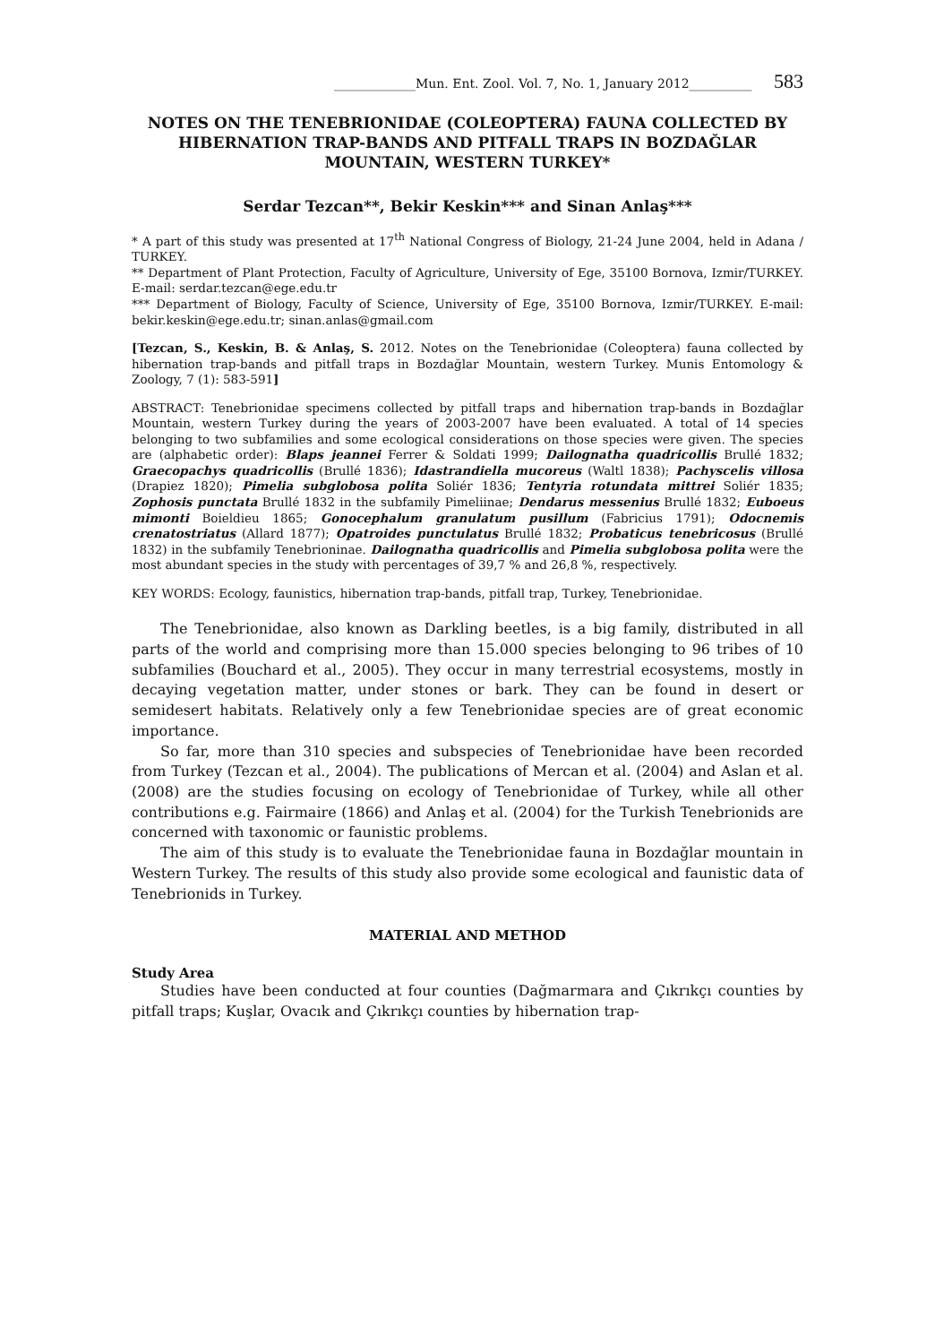_____________Mun. Ent. Zool. Vol. 7, No. 1, January 2012__________ 583
NOTES ON THE TENEBRIONIDAE (COLEOPTERA) FAUNA COLLECTED BY HIBERNATION TRAP-BANDS AND PITFALL TRAPS IN BOZDAĞLAR MOUNTAIN, WESTERN TURKEY*
Serdar Tezcan**, Bekir Keskin*** and Sinan Anlaş***
* A part of this study was presented at 17<sup>th</sup> National Congress of Biology, 21-24 June 2004, held in Adana / TURKEY.
** Department of Plant Protection, Faculty of Agriculture, University of Ege, 35100 Bornova, Izmir/TURKEY. E-mail: serdar.tezcan@ege.edu.tr
*** Department of Biology, Faculty of Science, University of Ege, 35100 Bornova, Izmir/TURKEY. E-mail: bekir.keskin@ege.edu.tr; sinan.anlas@gmail.com
[Tezcan, S., Keskin, B. & Anlaş, S. 2012. Notes on the Tenebrionidae (Coleoptera) fauna collected by hibernation trap-bands and pitfall traps in Bozdağlar Mountain, western Turkey. Munis Entomology & Zoology, 7 (1): 583-591]
ABSTRACT: Tenebrionidae specimens collected by pitfall traps and hibernation trap-bands in Bozdağlar Mountain, western Turkey during the years of 2003-2007 have been evaluated. A total of 14 species belonging to two subfamilies and some ecological considerations on those species were given. The species are (alphabetic order): Blaps jeannei Ferrer & Soldati 1999; Dailognatha quadricollis Brullé 1832; Graecopachys quadricollis (Brullé 1836); Idastrandiella mucoreus (Waltl 1838); Pachyscelis villosa (Drapiez 1820); Pimelia subglobosa polita Soliér 1836; Tentyria rotundata mittrei Soliér 1835; Zophosis punctata Brullé 1832 in the subfamily Pimeliinae; Dendarus messenius Brullé 1832; Euboeus mimonti Boieldieu 1865; Gonocephalum granulatum pusillum (Fabricius 1791); Odocnemis crenatostriatus (Allard 1877); Opatroides punctulatus Brullé 1832; Probaticus tenebricosus (Brullé 1832) in the subfamily Tenebrioninae. Dailognatha quadricollis and Pimelia subglobosa polita were the most abundant species in the study with percentages of 39,7 % and 26,8 %, respectively.
KEY WORDS: Ecology, faunistics, hibernation trap-bands, pitfall trap, Turkey, Tenebrionidae.
The Tenebrionidae, also known as Darkling beetles, is a big family, distributed in all parts of the world and comprising more than 15.000 species belonging to 96 tribes of 10 subfamilies (Bouchard et al., 2005). They occur in many terrestrial ecosystems, mostly in decaying vegetation matter, under stones or bark. They can be found in desert or semidesert habitats. Relatively only a few Tenebrionidae species are of great economic importance.
So far, more than 310 species and subspecies of Tenebrionidae have been recorded from Turkey (Tezcan et al., 2004). The publications of Mercan et al. (2004) and Aslan et al. (2008) are the studies focusing on ecology of Tenebrionidae of Turkey, while all other contributions e.g. Fairmaire (1866) and Anlaş et al. (2004) for the Turkish Tenebrionids are concerned with taxonomic or faunistic problems.
The aim of this study is to evaluate the Tenebrionidae fauna in Bozdağlar mountain in Western Turkey. The results of this study also provide some ecological and faunistic data of Tenebrionids in Turkey.
MATERIAL AND METHOD
Study Area
Studies have been conducted at four counties (Dağmarmara and Çıkrıkçı counties by pitfall traps; Kuşlar, Ovacık and Çıkrıkçı counties by hibernation trap-